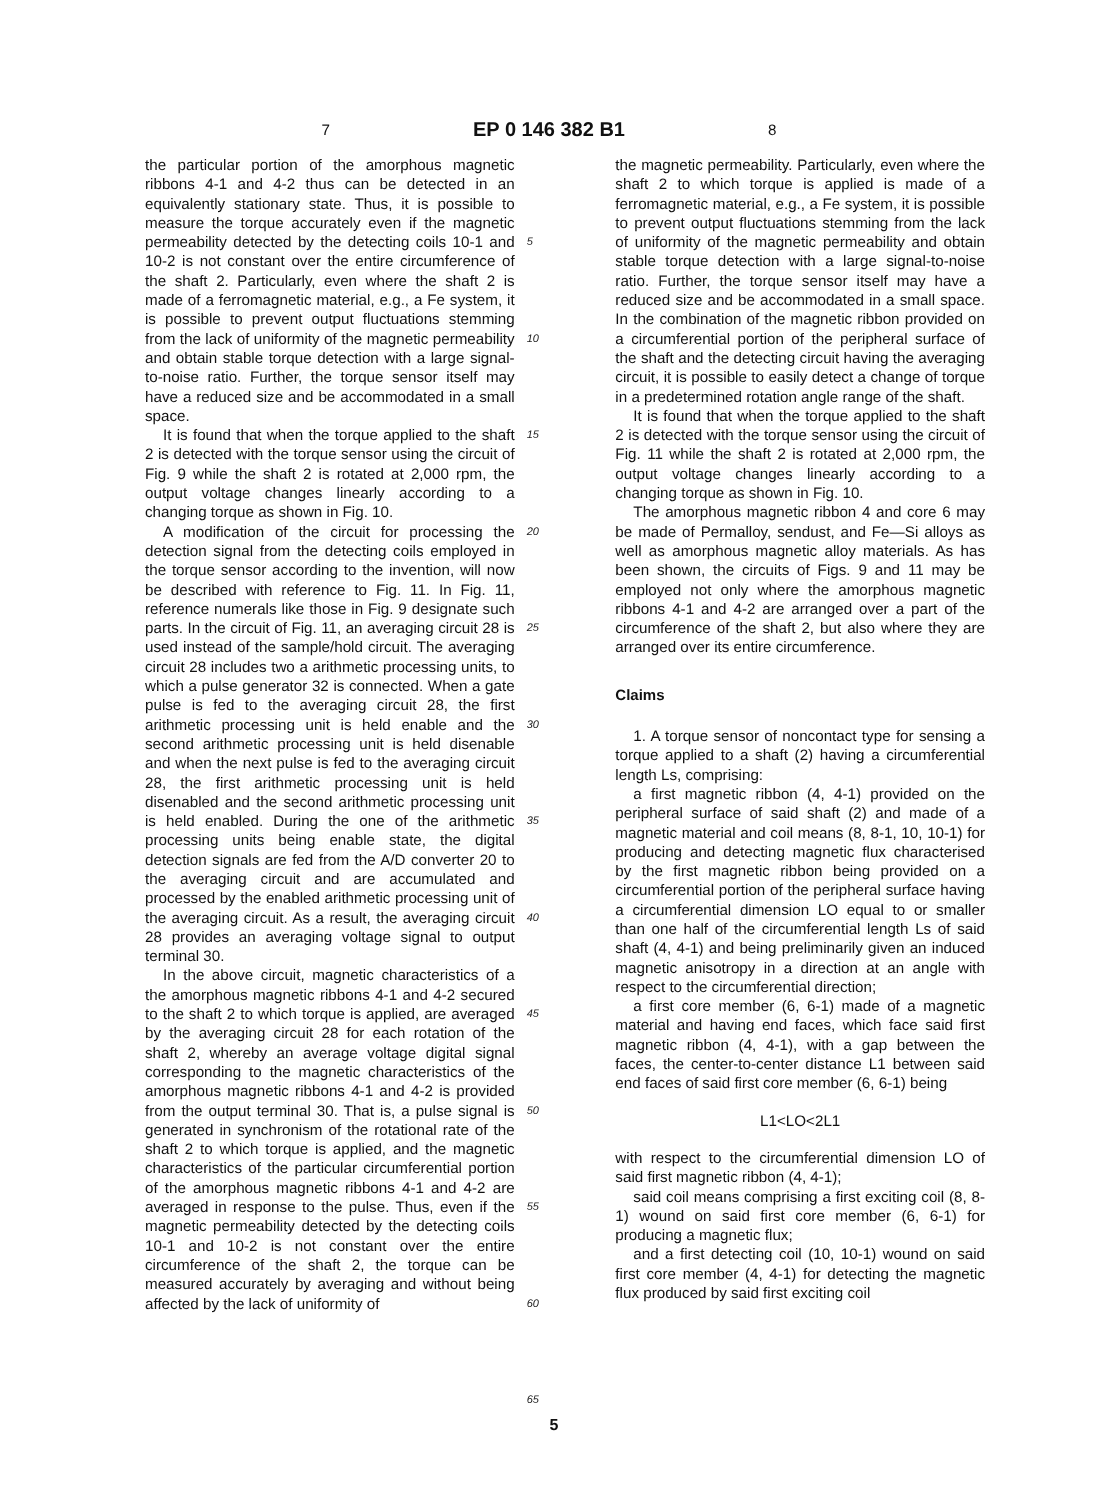7
EP 0 146 382 B1
8
the particular portion of the amorphous magnetic ribbons 4-1 and 4-2 thus can be detected in an equivalently stationary state. Thus, it is possible to measure the torque accurately even if the magnetic permeability detected by the detecting coils 10-1 and 10-2 is not constant over the entire circumference of the shaft 2. Particularly, even where the shaft 2 is made of a ferromagnetic material, e.g., a Fe system, it is possible to prevent output fluctuations stemming from the lack of uniformity of the magnetic permeability and obtain stable torque detection with a large signal-to-noise ratio. Further, the torque sensor itself may have a reduced size and be accommodated in a small space.
It is found that when the torque applied to the shaft 2 is detected with the torque sensor using the circuit of Fig. 9 while the shaft 2 is rotated at 2,000 rpm, the output voltage changes linearly according to a changing torque as shown in Fig. 10.
A modification of the circuit for processing the detection signal from the detecting coils employed in the torque sensor according to the invention, will now be described with reference to Fig. 11. In Fig. 11, reference numerals like those in Fig. 9 designate such parts. In the circuit of Fig. 11, an averaging circuit 28 is used instead of the sample/hold circuit. The averaging circuit 28 includes two a arithmetic processing units, to which a pulse generator 32 is connected. When a gate pulse is fed to the averaging circuit 28, the first arithmetic processing unit is held enable and the second arithmetic processing unit is held disenable and when the next pulse is fed to the averaging circuit 28, the first arithmetic processing unit is held disenabled and the second arithmetic processing unit is held enabled. During the one of the arithmetic processing units being enable state, the digital detection signals are fed from the A/D converter 20 to the averaging circuit and are accumulated and processed by the enabled arithmetic processing unit of the averaging circuit. As a result, the averaging circuit 28 provides an averaging voltage signal to output terminal 30.
In the above circuit, magnetic characteristics of a the amorphous magnetic ribbons 4-1 and 4-2 secured to the shaft 2 to which torque is applied, are averaged by the averaging circuit 28 for each rotation of the shaft 2, whereby an average voltage digital signal corresponding to the magnetic characteristics of the amorphous magnetic ribbons 4-1 and 4-2 is provided from the output terminal 30. That is, a pulse signal is generated in synchronism of the rotational rate of the shaft 2 to which torque is applied, and the magnetic characteristics of the particular circumferential portion of the amorphous magnetic ribbons 4-1 and 4-2 are averaged in response to the pulse. Thus, even if the magnetic permeability detected by the detecting coils 10-1 and 10-2 is not constant over the entire circumference of the shaft 2, the torque can be measured accurately by averaging and without being affected by the lack of uniformity of
5
10
15
20
25
30
35
40
45
50
55
60
65
the magnetic permeability. Particularly, even where the shaft 2 to which torque is applied is made of a ferromagnetic material, e.g., a Fe system, it is possible to prevent output fluctuations stemming from the lack of uniformity of the magnetic permeability and obtain stable torque detection with a large signal-to-noise ratio. Further, the torque sensor itself may have a reduced size and be accommodated in a small space. In the combination of the magnetic ribbon provided on a circumferential portion of the peripheral surface of the shaft and the detecting circuit having the averaging circuit, it is possible to easily detect a change of torque in a predetermined rotation angle range of the shaft.
It is found that when the torque applied to the shaft 2 is detected with the torque sensor using the circuit of Fig. 11 while the shaft 2 is rotated at 2,000 rpm, the output voltage changes linearly according to a changing torque as shown in Fig. 10.
The amorphous magnetic ribbon 4 and core 6 may be made of Permalloy, sendust, and Fe—Si alloys as well as amorphous magnetic alloy materials. As has been shown, the circuits of Figs. 9 and 11 may be employed not only where the amorphous magnetic ribbons 4-1 and 4-2 are arranged over a part of the circumference of the shaft 2, but also where they are arranged over its entire circumference.
Claims
1. A torque sensor of noncontact type for sensing a torque applied to a shaft (2) having a circumferential length Ls, comprising:
a first magnetic ribbon (4, 4-1) provided on the peripheral surface of said shaft (2) and made of a magnetic material and coil means (8, 8-1, 10, 10-1) for producing and detecting magnetic flux characterised by the first magnetic ribbon being provided on a circumferential portion of the peripheral surface having a circumferential dimension LO equal to or smaller than one half of the circumferential length Ls of said shaft (4, 4-1) and being preliminarily given an induced magnetic anisotropy in a direction at an angle with respect to the circumferential direction;
a first core member (6, 6-1) made of a magnetic material and having end faces, which face said first magnetic ribbon (4, 4-1), with a gap between the faces, the center-to-center distance L1 between said end faces of said first core member (6, 6-1) being
L1<LO<2L1
with respect to the circumferential dimension LO of said first magnetic ribbon (4, 4-1);
said coil means comprising a first exciting coil (8, 8-1) wound on said first core member (6, 6-1) for producing a magnetic flux;
and a first detecting coil (10, 10-1) wound on said first core member (4, 4-1) for detecting the magnetic flux produced by said first exciting coil
5